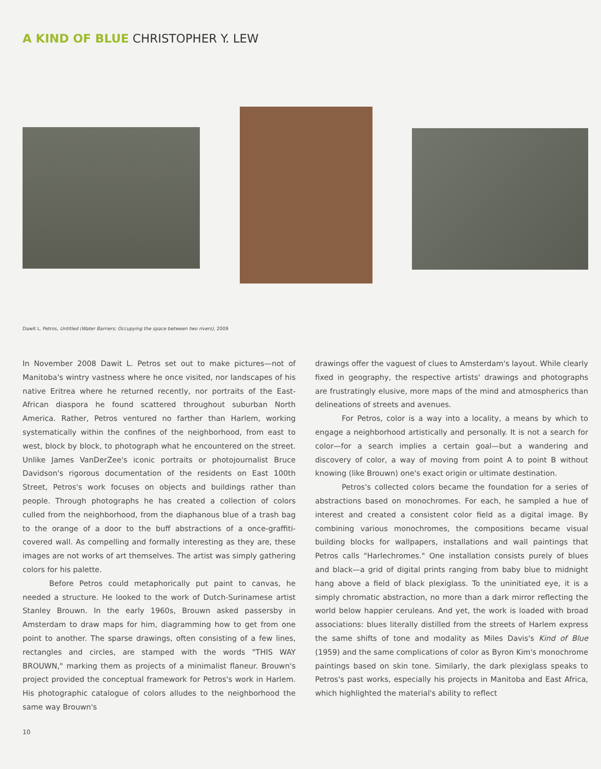A KIND OF BLUE CHRISTOPHER Y. LEW
Dawit L. Petros, Untitled (Water Barriers; Occupying the space between two rivers), 2009
In November 2008 Dawit L. Petros set out to make pictures—not of Manitoba's wintry vastness where he once visited, nor landscapes of his native Eritrea where he returned recently, nor portraits of the East-African diaspora he found scattered throughout suburban North America. Rather, Petros ventured no farther than Harlem, working systematically within the confines of the neighborhood, from east to west, block by block, to photograph what he encountered on the street. Unlike James VanDerZee's iconic portraits or photojournalist Bruce Davidson's rigorous documentation of the residents on East 100th Street, Petros's work focuses on objects and buildings rather than people. Through photographs he has created a collection of colors culled from the neighborhood, from the diaphanous blue of a trash bag to the orange of a door to the buff abstractions of a once-graffiti-covered wall. As compelling and formally interesting as they are, these images are not works of art themselves. The artist was simply gathering colors for his palette.
Before Petros could metaphorically put paint to canvas, he needed a structure. He looked to the work of Dutch-Surinamese artist Stanley Brouwn. In the early 1960s, Brouwn asked passersby in Amsterdam to draw maps for him, diagramming how to get from one point to another. The sparse drawings, often consisting of a few lines, rectangles and circles, are stamped with the words "THIS WAY BROUWN," marking them as projects of a minimalist flaneur. Brouwn's project provided the conceptual framework for Petros's work in Harlem. His photographic catalogue of colors alludes to the neighborhood the same way Brouwn's
drawings offer the vaguest of clues to Amsterdam's layout. While clearly fixed in geography, the respective artists' drawings and photographs are frustratingly elusive, more maps of the mind and atmospherics than delineations of streets and avenues.
For Petros, color is a way into a locality, a means by which to engage a neighborhood artistically and personally. It is not a search for color—for a search implies a certain goal—but a wandering and discovery of color, a way of moving from point A to point B without knowing (like Brouwn) one's exact origin or ultimate destination.
Petros's collected colors became the foundation for a series of abstractions based on monochromes. For each, he sampled a hue of interest and created a consistent color field as a digital image. By combining various monochromes, the compositions became visual building blocks for wallpapers, installations and wall paintings that Petros calls "Harlechromes." One installation consists purely of blues and black—a grid of digital prints ranging from baby blue to midnight hang above a field of black plexiglass. To the uninitiated eye, it is a simply chromatic abstraction, no more than a dark mirror reflecting the world below happier ceruleans. And yet, the work is loaded with broad associations: blues literally distilled from the streets of Harlem express the same shifts of tone and modality as Miles Davis's Kind of Blue (1959) and the same complications of color as Byron Kim's monochrome paintings based on skin tone. Similarly, the dark plexiglass speaks to Petros's past works, especially his projects in Manitoba and East Africa, which highlighted the material's ability to reflect
10